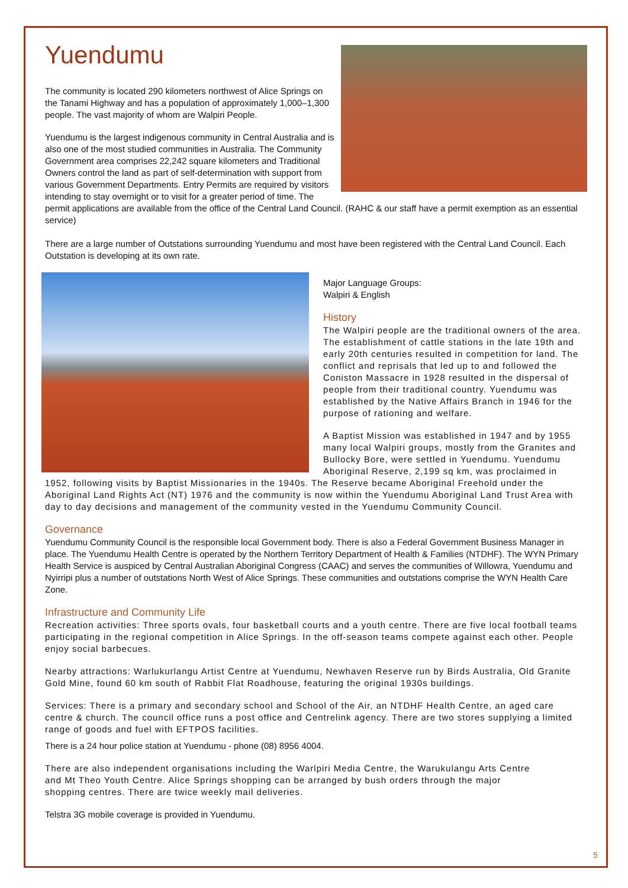Yuendumu
The community is located 290 kilometers northwest of Alice Springs on the Tanami Highway and has a population of approximately 1,000–1,300 people. The vast majority of whom are Walpiri People.
Yuendumu is the largest indigenous community in Central Australia and is also one of the most studied communities in Australia. The Community Government area comprises 22,242 square kilometers and Traditional Owners control the land as part of self-determination with support from various Government Departments. Entry Permits are required by visitors intending to stay overnight or to visit for a greater period of time. The permit applications are available from the office of the Central Land Council. (RAHC & our staff have a permit exemption as an essential service)
There are a large number of Outstations surrounding Yuendumu and most have been registered with the Central Land Council. Each Outstation is developing at its own rate.
Major Language Groups:
Walpiri & English
History
The Walpiri people are the traditional owners of the area. The establishment of cattle stations in the late 19th and early 20th centuries resulted in competition for land. The conflict and reprisals that led up to and followed the Coniston Massacre in 1928 resulted in the dispersal of people from their traditional country. Yuendumu was established by the Native Affairs Branch in 1946 for the purpose of rationing and welfare.
A Baptist Mission was established in 1947 and by 1955 many local Walpiri groups, mostly from the Granites and Bullocky Bore, were settled in Yuendumu. Yuendumu Aboriginal Reserve, 2,199 sq km, was proclaimed in 1952, following visits by Baptist Missionaries in the 1940s. The Reserve became Aboriginal Freehold under the Aboriginal Land Rights Act (NT) 1976 and the community is now within the Yuendumu Aboriginal Land Trust Area with day to day decisions and management of the community vested in the Yuendumu Community Council.
Governance
Yuendumu Community Council is the responsible local Government body. There is also a Federal Government Business Manager in place. The Yuendumu Health Centre is operated by the Northern Territory Department of Health & Families (NTDHF). The WYN Primary Health Service is auspiced by Central Australian Aboriginal Congress (CAAC) and serves the communities of Willowra, Yuendumu and Nyirripi plus a number of outstations North West of Alice Springs. These communities and outstations comprise the WYN Health Care Zone.
Infrastructure and Community Life
Recreation activities: Three sports ovals, four basketball courts and a youth centre. There are five local football teams participating in the regional competition in Alice Springs. In the off-season teams compete against each other. People enjoy social barbecues.
Nearby attractions: Warlukurlangu Artist Centre at Yuendumu, Newhaven Reserve run by Birds Australia, Old Granite Gold Mine, found 60 km south of Rabbit Flat Roadhouse, featuring the original 1930s buildings.
Services: There is a primary and secondary school and School of the Air, an NTDHF Health Centre, an aged care centre & church. The council office runs a post office and Centrelink agency. There are two stores supplying a limited range of goods and fuel with EFTPOS facilities.
There is a 24 hour police station at Yuendumu - phone (08) 8956 4004.
There are also independent organisations including the Warlpiri Media Centre, the Warukulangu Arts Centre and Mt Theo Youth Centre. Alice Springs shopping can be arranged by bush orders through the major shopping centres. There are twice weekly mail deliveries.
Telstra 3G mobile coverage is provided in Yuendumu.
5